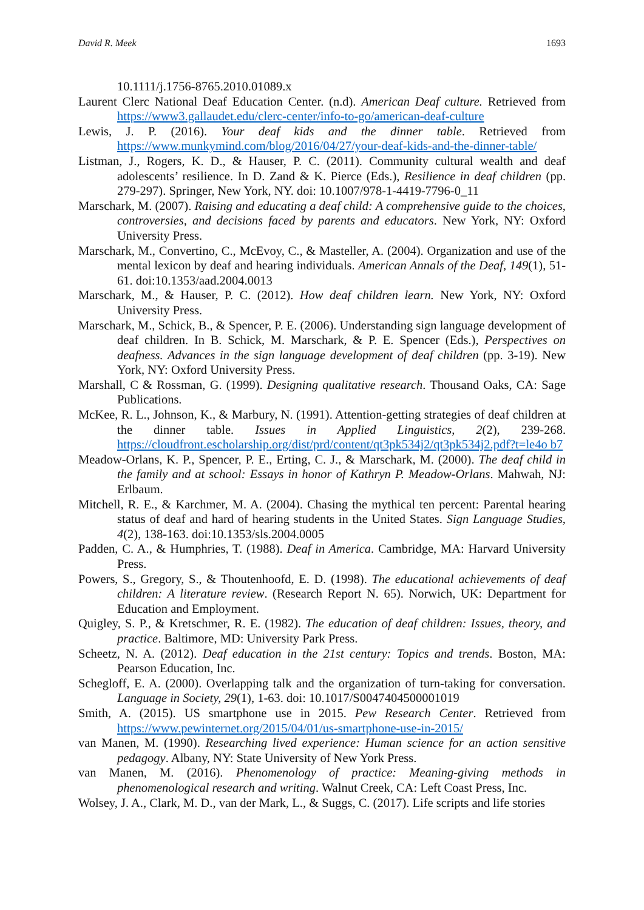David R. Meek 1693
10.1111/j.1756-8765.2010.01089.x
Laurent Clerc National Deaf Education Center. (n.d). American Deaf culture. Retrieved from https://www3.gallaudet.edu/clerc-center/info-to-go/american-deaf-culture
Lewis, J. P. (2016). Your deaf kids and the dinner table. Retrieved from https://www.munkymind.com/blog/2016/04/27/your-deaf-kids-and-the-dinner-table/
Listman, J., Rogers, K. D., & Hauser, P. C. (2011). Community cultural wealth and deaf adolescents’ resilience. In D. Zand & K. Pierce (Eds.), Resilience in deaf children (pp. 279-297). Springer, New York, NY. doi: 10.1007/978-1-4419-7796-0_11
Marschark, M. (2007). Raising and educating a deaf child: A comprehensive guide to the choices, controversies, and decisions faced by parents and educators. New York, NY: Oxford University Press.
Marschark, M., Convertino, C., McEvoy, C., & Masteller, A. (2004). Organization and use of the mental lexicon by deaf and hearing individuals. American Annals of the Deaf, 149(1), 51-61. doi:10.1353/aad.2004.0013
Marschark, M., & Hauser, P. C. (2012). How deaf children learn. New York, NY: Oxford University Press.
Marschark, M., Schick, B., & Spencer, P. E. (2006). Understanding sign language development of deaf children. In B. Schick, M. Marschark, & P. E. Spencer (Eds.), Perspectives on deafness. Advances in the sign language development of deaf children (pp. 3-19). New York, NY: Oxford University Press.
Marshall, C & Rossman, G. (1999). Designing qualitative research. Thousand Oaks, CA: Sage Publications.
McKee, R. L., Johnson, K., & Marbury, N. (1991). Attention-getting strategies of deaf children at the dinner table. Issues in Applied Linguistics, 2(2), 239-268. https://cloudfront.escholarship.org/dist/prd/content/qt3pk534j2/qt3pk534j2.pdf?t=le4o b7
Meadow-Orlans, K. P., Spencer, P. E., Erting, C. J., & Marschark, M. (2000). The deaf child in the family and at school: Essays in honor of Kathryn P. Meadow-Orlans. Mahwah, NJ: Erlbaum.
Mitchell, R. E., & Karchmer, M. A. (2004). Chasing the mythical ten percent: Parental hearing status of deaf and hard of hearing students in the United States. Sign Language Studies, 4(2), 138-163. doi:10.1353/sls.2004.0005
Padden, C. A., & Humphries, T. (1988). Deaf in America. Cambridge, MA: Harvard University Press.
Powers, S., Gregory, S., & Thoutenhoofd, E. D. (1998). The educational achievements of deaf children: A literature review. (Research Report N. 65). Norwich, UK: Department for Education and Employment.
Quigley, S. P., & Kretschmer, R. E. (1982). The education of deaf children: Issues, theory, and practice. Baltimore, MD: University Park Press.
Scheetz, N. A. (2012). Deaf education in the 21st century: Topics and trends. Boston, MA: Pearson Education, Inc.
Schegloff, E. A. (2000). Overlapping talk and the organization of turn-taking for conversation. Language in Society, 29(1), 1-63. doi: 10.1017/S0047404500001019
Smith, A. (2015). US smartphone use in 2015. Pew Research Center. Retrieved from https://www.pewinternet.org/2015/04/01/us-smartphone-use-in-2015/
van Manen, M. (1990). Researching lived experience: Human science for an action sensitive pedagogy. Albany, NY: State University of New York Press.
van Manen, M. (2016). Phenomenology of practice: Meaning-giving methods in phenomenological research and writing. Walnut Creek, CA: Left Coast Press, Inc.
Wolsey, J. A., Clark, M. D., van der Mark, L., & Suggs, C. (2017). Life scripts and life stories